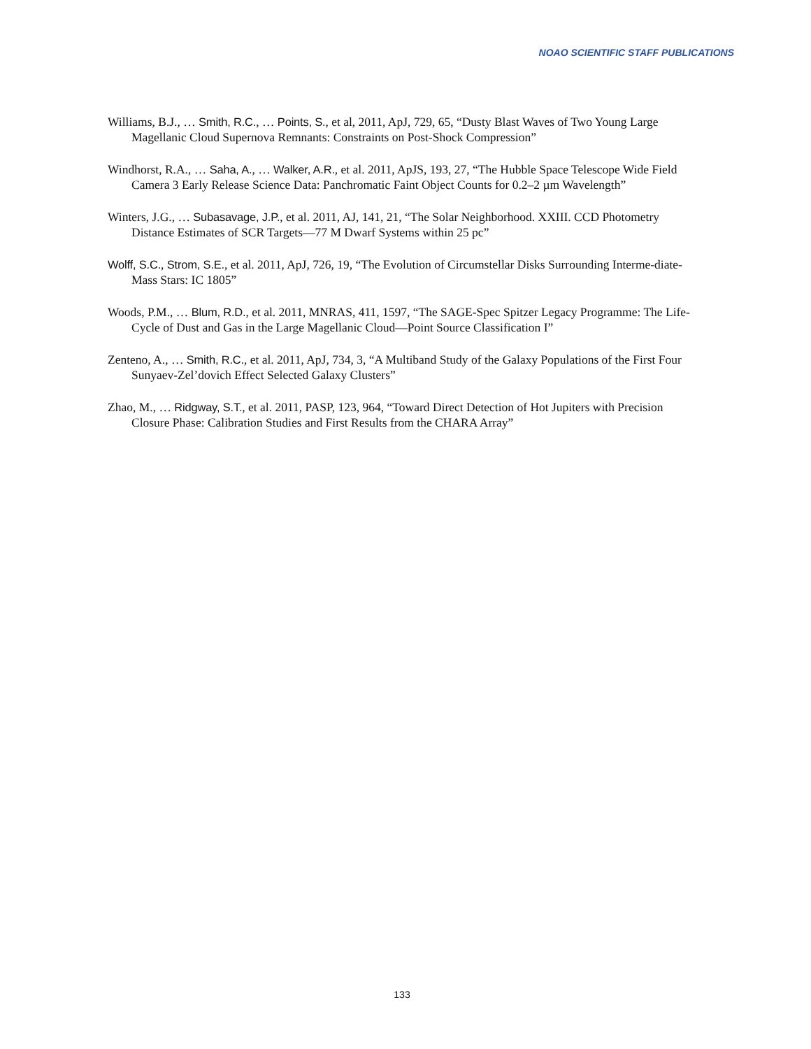NOAO SCIENTIFIC STAFF PUBLICATIONS
Williams, B.J., … Smith, R.C., … Points, S., et al, 2011, ApJ, 729, 65, “Dusty Blast Waves of Two Young Large Magellanic Cloud Supernova Remnants: Constraints on Post-Shock Compression”
Windhorst, R.A., … Saha, A., … Walker, A.R., et al. 2011, ApJS, 193, 27, “The Hubble Space Telescope Wide Field Camera 3 Early Release Science Data: Panchromatic Faint Object Counts for 0.2–2 µm Wavelength”
Winters, J.G., … Subasavage, J.P., et al. 2011, AJ, 141, 21, “The Solar Neighborhood. XXIII. CCD Photometry Distance Estimates of SCR Targets—77 M Dwarf Systems within 25 pc”
Wolff, S.C., Strom, S.E., et al. 2011, ApJ, 726, 19, “The Evolution of Circumstellar Disks Surrounding Interme-diate-Mass Stars: IC 1805”
Woods, P.M., … Blum, R.D., et al. 2011, MNRAS, 411, 1597, “The SAGE-Spec Spitzer Legacy Programme: The Life-Cycle of Dust and Gas in the Large Magellanic Cloud—Point Source Classification I”
Zenteno, A., … Smith, R.C., et al. 2011, ApJ, 734, 3, “A Multiband Study of the Galaxy Populations of the First Four Sunyaev-Zel’dovich Effect Selected Galaxy Clusters”
Zhao, M., … Ridgway, S.T., et al. 2011, PASP, 123, 964, “Toward Direct Detection of Hot Jupiters with Precision Closure Phase: Calibration Studies and First Results from the CHARA Array”
133